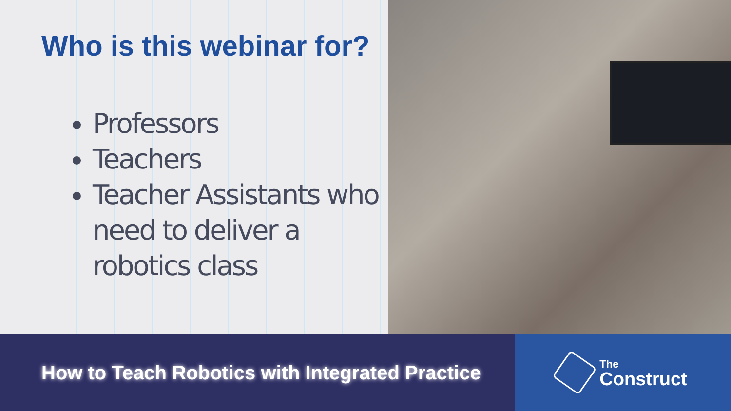Who is this webinar for?
Professors
Teachers
Teacher Assistants who need to deliver a robotics class
How to Teach Robotics with Integrated Practice
The
Construct